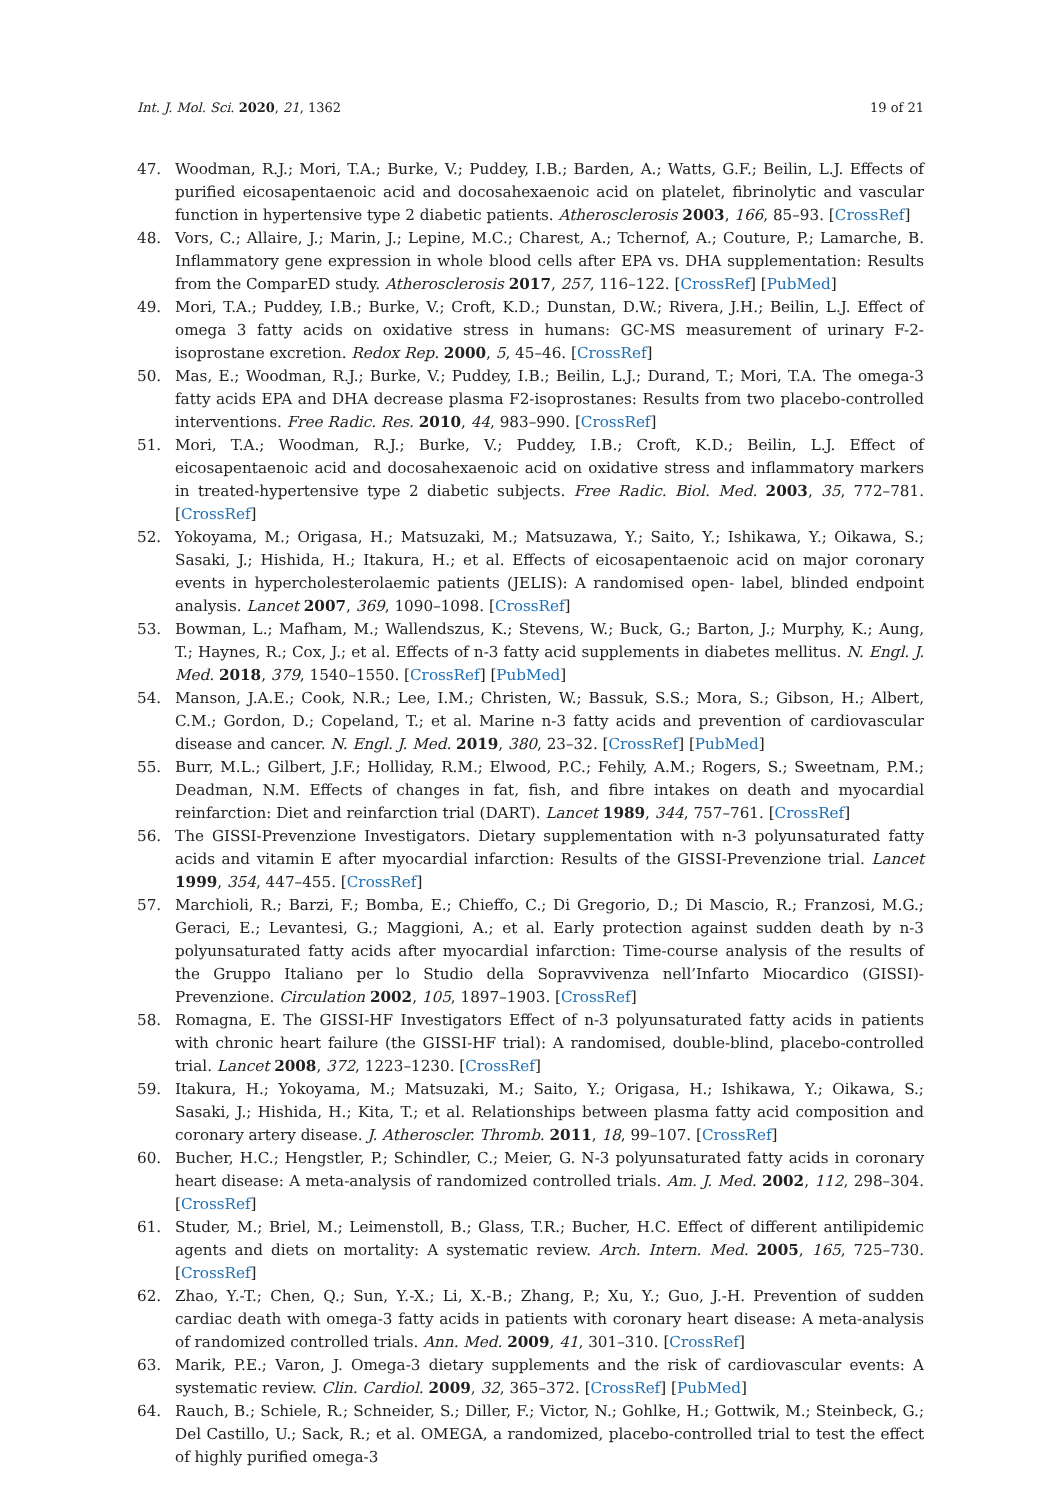Int. J. Mol. Sci. 2020, 21, 1362 19 of 21
47. Woodman, R.J.; Mori, T.A.; Burke, V.; Puddey, I.B.; Barden, A.; Watts, G.F.; Beilin, L.J. Effects of purified eicosapentaenoic acid and docosahexaenoic acid on platelet, fibrinolytic and vascular function in hypertensive type 2 diabetic patients. Atherosclerosis 2003, 166, 85–93. [CrossRef]
48. Vors, C.; Allaire, J.; Marin, J.; Lepine, M.C.; Charest, A.; Tchernof, A.; Couture, P.; Lamarche, B. Inflammatory gene expression in whole blood cells after EPA vs. DHA supplementation: Results from the ComparED study. Atherosclerosis 2017, 257, 116–122. [CrossRef] [PubMed]
49. Mori, T.A.; Puddey, I.B.; Burke, V.; Croft, K.D.; Dunstan, D.W.; Rivera, J.H.; Beilin, L.J. Effect of omega 3 fatty acids on oxidative stress in humans: GC-MS measurement of urinary F-2-isoprostane excretion. Redox Rep. 2000, 5, 45–46. [CrossRef]
50. Mas, E.; Woodman, R.J.; Burke, V.; Puddey, I.B.; Beilin, L.J.; Durand, T.; Mori, T.A. The omega-3 fatty acids EPA and DHA decrease plasma F2-isoprostanes: Results from two placebo-controlled interventions. Free Radic. Res. 2010, 44, 983–990. [CrossRef]
51. Mori, T.A.; Woodman, R.J.; Burke, V.; Puddey, I.B.; Croft, K.D.; Beilin, L.J. Effect of eicosapentaenoic acid and docosahexaenoic acid on oxidative stress and inflammatory markers in treated-hypertensive type 2 diabetic subjects. Free Radic. Biol. Med. 2003, 35, 772–781. [CrossRef]
52. Yokoyama, M.; Origasa, H.; Matsuzaki, M.; Matsuzawa, Y.; Saito, Y.; Ishikawa, Y.; Oikawa, S.; Sasaki, J.; Hishida, H.; Itakura, H.; et al. Effects of eicosapentaenoic acid on major coronary events in hypercholesterolaemic patients (JELIS): A randomised open- label, blinded endpoint analysis. Lancet 2007, 369, 1090–1098. [CrossRef]
53. Bowman, L.; Mafham, M.; Wallendszus, K.; Stevens, W.; Buck, G.; Barton, J.; Murphy, K.; Aung, T.; Haynes, R.; Cox, J.; et al. Effects of n-3 fatty acid supplements in diabetes mellitus. N. Engl. J. Med. 2018, 379, 1540–1550. [CrossRef] [PubMed]
54. Manson, J.A.E.; Cook, N.R.; Lee, I.M.; Christen, W.; Bassuk, S.S.; Mora, S.; Gibson, H.; Albert, C.M.; Gordon, D.; Copeland, T.; et al. Marine n-3 fatty acids and prevention of cardiovascular disease and cancer. N. Engl. J. Med. 2019, 380, 23–32. [CrossRef] [PubMed]
55. Burr, M.L.; Gilbert, J.F.; Holliday, R.M.; Elwood, P.C.; Fehily, A.M.; Rogers, S.; Sweetnam, P.M.; Deadman, N.M. Effects of changes in fat, fish, and fibre intakes on death and myocardial reinfarction: Diet and reinfarction trial (DART). Lancet 1989, 344, 757–761. [CrossRef]
56. The GISSI-Prevenzione Investigators. Dietary supplementation with n-3 polyunsaturated fatty acids and vitamin E after myocardial infarction: Results of the GISSI-Prevenzione trial. Lancet 1999, 354, 447–455. [CrossRef]
57. Marchioli, R.; Barzi, F.; Bomba, E.; Chieffo, C.; Di Gregorio, D.; Di Mascio, R.; Franzosi, M.G.; Geraci, E.; Levantesi, G.; Maggioni, A.; et al. Early protection against sudden death by n-3 polyunsaturated fatty acids after myocardial infarction: Time-course analysis of the results of the Gruppo Italiano per lo Studio della Sopravvivenza nell’Infarto Miocardico (GISSI)-Prevenzione. Circulation 2002, 105, 1897–1903. [CrossRef]
58. Romagna, E. The GISSI-HF Investigators Effect of n-3 polyunsaturated fatty acids in patients with chronic heart failure (the GISSI-HF trial): A randomised, double-blind, placebo-controlled trial. Lancet 2008, 372, 1223–1230. [CrossRef]
59. Itakura, H.; Yokoyama, M.; Matsuzaki, M.; Saito, Y.; Origasa, H.; Ishikawa, Y.; Oikawa, S.; Sasaki, J.; Hishida, H.; Kita, T.; et al. Relationships between plasma fatty acid composition and coronary artery disease. J. Atheroscler. Thromb. 2011, 18, 99–107. [CrossRef]
60. Bucher, H.C.; Hengstler, P.; Schindler, C.; Meier, G. N-3 polyunsaturated fatty acids in coronary heart disease: A meta-analysis of randomized controlled trials. Am. J. Med. 2002, 112, 298–304. [CrossRef]
61. Studer, M.; Briel, M.; Leimenstoll, B.; Glass, T.R.; Bucher, H.C. Effect of different antilipidemic agents and diets on mortality: A systematic review. Arch. Intern. Med. 2005, 165, 725–730. [CrossRef]
62. Zhao, Y.-T.; Chen, Q.; Sun, Y.-X.; Li, X.-B.; Zhang, P.; Xu, Y.; Guo, J.-H. Prevention of sudden cardiac death with omega-3 fatty acids in patients with coronary heart disease: A meta-analysis of randomized controlled trials. Ann. Med. 2009, 41, 301–310. [CrossRef]
63. Marik, P.E.; Varon, J. Omega-3 dietary supplements and the risk of cardiovascular events: A systematic review. Clin. Cardiol. 2009, 32, 365–372. [CrossRef] [PubMed]
64. Rauch, B.; Schiele, R.; Schneider, S.; Diller, F.; Victor, N.; Gohlke, H.; Gottwik, M.; Steinbeck, G.; Del Castillo, U.; Sack, R.; et al. OMEGA, a randomized, placebo-controlled trial to test the effect of highly purified omega-3